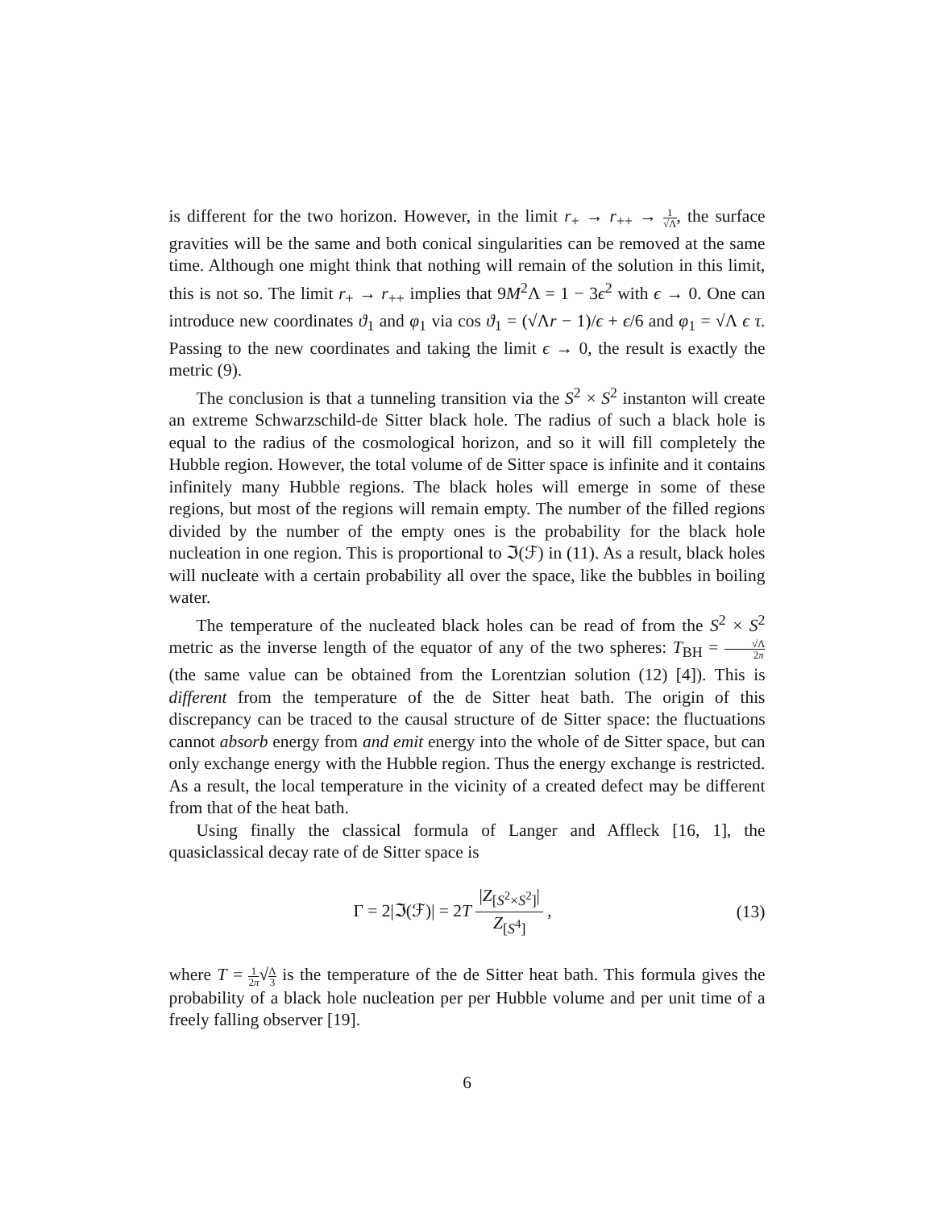is different for the two horizon. However, in the limit r<sub>+</sub> → r<sub>++</sub> → 1 √Λ, the surface gravities will be the same and both conical singularities can be removed at the same time. Although one might think that nothing will remain of the solution in this limit, this is not so. The limit r<sub>+</sub> → r<sub>++</sub> implies that 9M<sup>2</sup>Λ = 1 − 3ϵ<sup>2</sup> with ϵ → 0. One can introduce new coordinates ϑ<sub>1</sub> and φ<sub>1</sub> via cos ϑ<sub>1</sub> = (√Λr − 1)/ϵ + ϵ/6 and φ<sub>1</sub> = √Λ ϵ τ. Passing to the new coordinates and taking the limit ϵ → 0, the result is exactly the metric (9).
The conclusion is that a tunneling transition via the S<sup>2</sup> × S<sup>2</sup> instanton will create an extreme Schwarzschild-de Sitter black hole. The radius of such a black hole is equal to the radius of the cosmological horizon, and so it will fill completely the Hubble region. However, the total volume of de Sitter space is infinite and it contains infinitely many Hubble regions. The black holes will emerge in some of these regions, but most of the regions will remain empty. The number of the filled regions divided by the number of the empty ones is the probability for the black hole nucleation in one region. This is proportional to ℑ(ℱ) in (11). As a result, black holes will nucleate with a certain probability all over the space, like the bubbles in boiling water.
The temperature of the nucleated black holes can be read of from the S<sup>2</sup> × S<sup>2</sup> metric as the inverse length of the equator of any of the two spheres: T<sub>BH</sub> = √Λ 2π (the same value can be obtained from the Lorentzian solution (12) [4]). This is different from the temperature of the de Sitter heat bath. The origin of this discrepancy can be traced to the causal structure of de Sitter space: the fluctuations cannot absorb energy from and emit energy into the whole of de Sitter space, but can only exchange energy with the Hubble region. Thus the energy exchange is restricted. As a result, the local temperature in the vicinity of a created defect may be different from that of the heat bath.
Using finally the classical formula of Langer and Affleck [16, 1], the quasiclassical decay rate of de Sitter space is
Γ = 2|ℑ(ℱ)| = 2T |Z<sub>[S<sup>2</sup>×S<sup>2</sup>]</sub>| Z<sub>[S<sup>4</sup>]</sub> ,
(13)
where T = 1 2π√Λ 3 is the temperature of the de Sitter heat bath. This formula gives the probability of a black hole nucleation per per Hubble volume and per unit time of a freely falling observer [19].
6